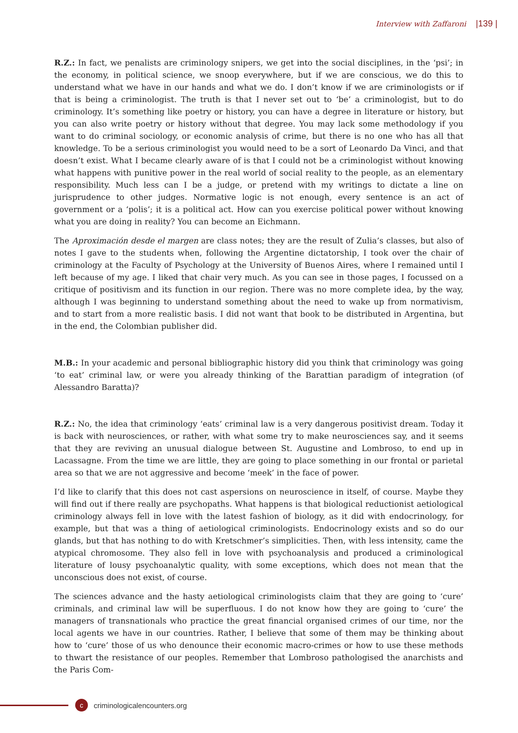Interview with Zaffaroni |139 |
R.Z.: In fact, we penalists are criminology snipers, we get into the social disciplines, in the ‘psi’; in the economy, in political science, we snoop everywhere, but if we are conscious, we do this to understand what we have in our hands and what we do. I don’t know if we are criminologists or if that is being a criminologist. The truth is that I never set out to ‘be’ a criminologist, but to do criminology. It’s something like poetry or history, you can have a degree in literature or history, but you can also write poetry or history without that degree. You may lack some methodology if you want to do criminal sociology, or economic analysis of crime, but there is no one who has all that knowledge. To be a serious criminologist you would need to be a sort of Leonardo Da Vinci, and that doesn’t exist. What I became clearly aware of is that I could not be a criminologist without knowing what happens with punitive power in the real world of social reality to the people, as an elementary responsibility. Much less can I be a judge, or pretend with my writings to dictate a line on jurisprudence to other judges. Normative logic is not enough, every sentence is an act of government or a ‘polis’; it is a political act. How can you exercise political power without knowing what you are doing in reality? You can become an Eichmann.
The Aproximación desde el margen are class notes; they are the result of Zulia’s classes, but also of notes I gave to the students when, following the Argentine dictatorship, I took over the chair of criminology at the Faculty of Psychology at the University of Buenos Aires, where I remained until I left because of my age. I liked that chair very much. As you can see in those pages, I focussed on a critique of positivism and its function in our region. There was no more complete idea, by the way, although I was beginning to understand something about the need to wake up from normativism, and to start from a more realistic basis. I did not want that book to be distributed in Argentina, but in the end, the Colombian publisher did.
M.B.: In your academic and personal bibliographic history did you think that criminology was going ‘to eat’ criminal law, or were you already thinking of the Barattian paradigm of integration (of Alessandro Baratta)?
R.Z.: No, the idea that criminology ‘eats’ criminal law is a very dangerous positivist dream. Today it is back with neurosciences, or rather, with what some try to make neurosciences say, and it seems that they are reviving an unusual dialogue between St. Augustine and Lombroso, to end up in Lacassagne. From the time we are little, they are going to place something in our frontal or parietal area so that we are not aggressive and become ‘meek’ in the face of power.
I’d like to clarify that this does not cast aspersions on neuroscience in itself, of course. Maybe they will find out if there really are psychopaths. What happens is that biological reductionist aetiological criminology always fell in love with the latest fashion of biology, as it did with endocrinology, for example, but that was a thing of aetiological criminologists. Endocrinology exists and so do our glands, but that has nothing to do with Kretschmer’s simplicities. Then, with less intensity, came the atypical chromosome. They also fell in love with psychoanalysis and produced a criminological literature of lousy psychoanalytic quality, with some exceptions, which does not mean that the unconscious does not exist, of course.
The sciences advance and the hasty aetiological criminologists claim that they are going to ‘cure’ criminals, and criminal law will be superfluous. I do not know how they are going to ‘cure’ the managers of transnationals who practice the great financial organised crimes of our time, nor the local agents we have in our countries. Rather, I believe that some of them may be thinking about how to ‘cure’ those of us who denounce their economic macro-crimes or how to use these methods to thwart the resistance of our peoples. Remember that Lombroso pathologised the anarchists and the Paris Com-
c
criminologicalencounters.org